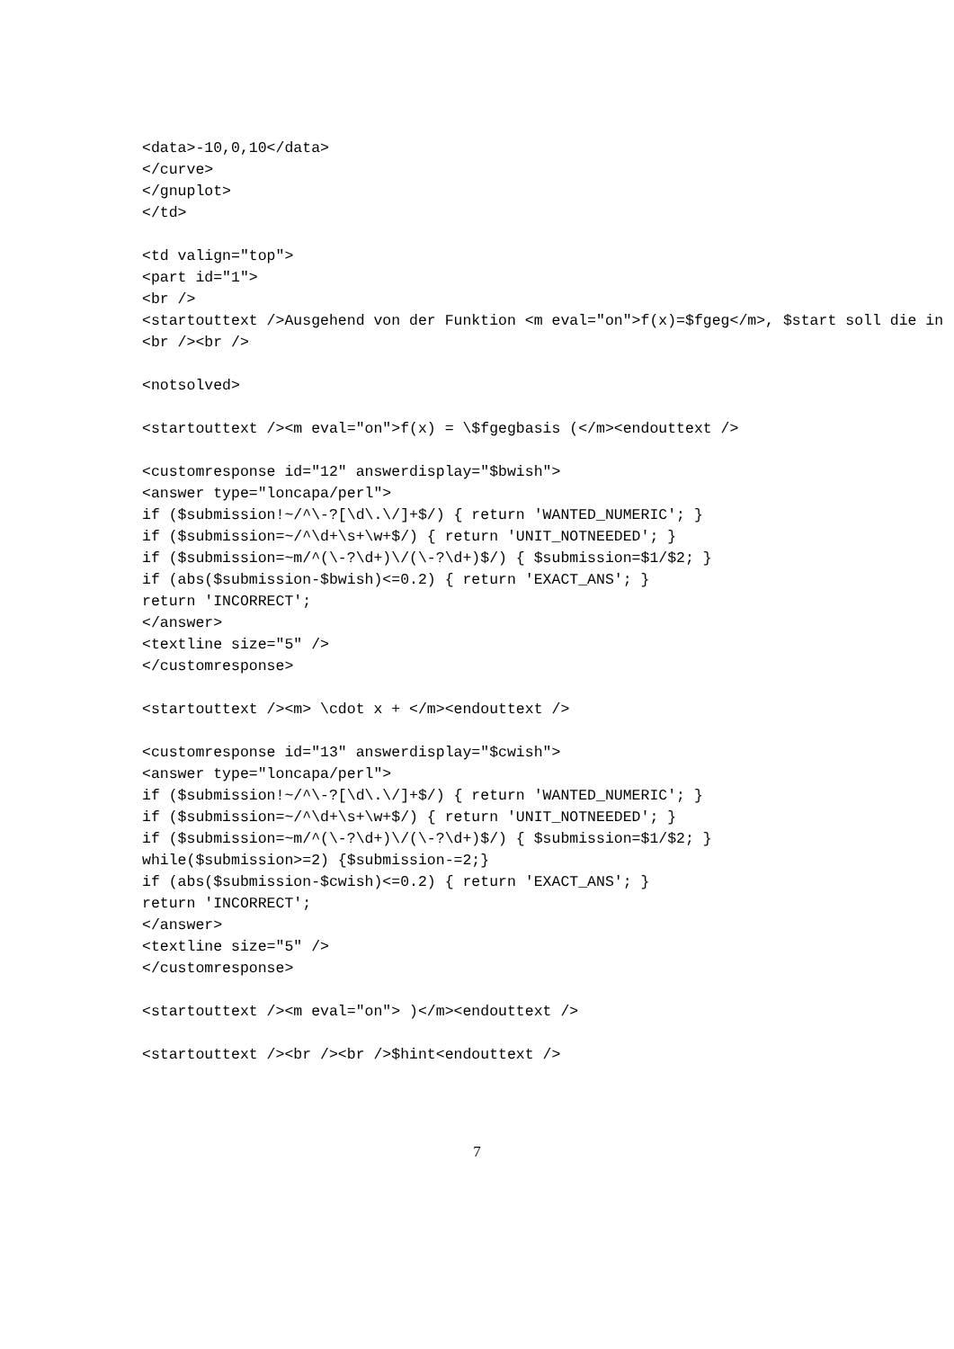<data>-10,0,10</data>
</curve>
</gnuplot>
</td>

<td valign="top">
<part id="1">
<br />
<startouttext />Ausgehend von der Funktion <m eval="on">f(x)=$fgeg</m>, $start soll die in
<br /><br />

<notsolved>

<startouttext /><m eval="on">f(x) = \$fgegbasis (</m><endouttext />

<customresponse id="12" answerdisplay="$bwish">
<answer type="loncapa/perl">
if ($submission!~/^\-?[\d\.\/]+$/) { return 'WANTED_NUMERIC'; }
if ($submission=~/^\d+\s+\w+$/) { return 'UNIT_NOTNEEDED'; }
if ($submission=~m/^(\-?\d+)\/(\-?\d+)$/) { $submission=$1/$2; }
if (abs($submission-$bwish)<=0.2) { return 'EXACT_ANS'; }
return 'INCORRECT';
</answer>
<textline size="5" />
</customresponse>

<startouttext /><m> \cdot x + </m><endouttext />

<customresponse id="13" answerdisplay="$cwish">
<answer type="loncapa/perl">
if ($submission!~/^\-?[\d\.\/]+$/) { return 'WANTED_NUMERIC'; }
if ($submission=~/^\d+\s+\w+$/) { return 'UNIT_NOTNEEDED'; }
if ($submission=~m/^(\-?\d+)\/(\-?\d+)$/) { $submission=$1/$2; }
while($submission>=2) {$submission-=2;}
if (abs($submission-$cwish)<=0.2) { return 'EXACT_ANS'; }
return 'INCORRECT';
</answer>
<textline size="5" />
</customresponse>

<startouttext /><m eval="on"> )</m><endouttext />

<startouttext /><br /><br />$hint<endouttext />
7